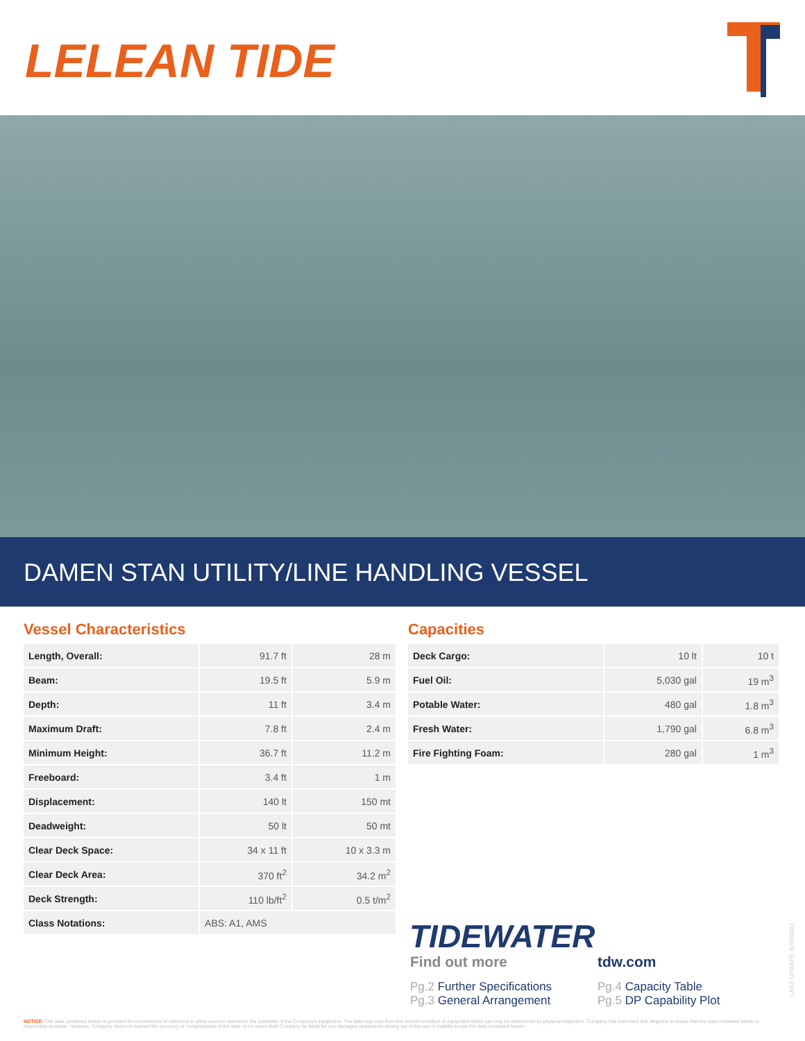LELEAN TIDE
DAMEN STAN UTILITY/LINE HANDLING VESSEL
Vessel Characteristics
| Length, Overall: | 91.7 ft | 28 m |
| Beam: | 19.5 ft | 5.9 m |
| Depth: | 11 ft | 3.4 m |
| Maximum Draft: | 7.8 ft | 2.4 m |
| Minimum Height: | 36.7 ft | 11.2 m |
| Freeboard: | 3.4 ft | 1 m |
| Displacement: | 140 lt | 150 mt |
| Deadweight: | 50 lt | 50 mt |
| Clear Deck Space: | 34 x 11 ft | 10 x 3.3 m |
| Clear Deck Area: | 370 ft<sup>2</sup> | 34.2 m<sup>2</sup> |
| Deck Strength: | 110 lb/ft<sup>2</sup> | 0.5 t/m<sup>2</sup> |
| Class Notations: | ABS: A1, AMS | |
Capacities
| Deck Cargo: | 10 lt | 10 t |
| Fuel Oil: | 5,030 gal | 19 m<sup>3</sup> |
| Potable Water: | 480 gal | 1.8 m<sup>3</sup> |
| Fresh Water: | 1,790 gal | 6.8 m<sup>3</sup> |
| Fire Fighting Foam: | 280 gal | 1 m<sup>3</sup> |
TIDEWATER
Find out more tdw.com
Pg.2 Further Specifications
Pg.3 General Arrangement Pg.4 Capacity Table
Pg.5 DP Capability Plot
LAST UPDATE: 5/19/2022
NOTICE: The data contained herein is provided for convenience of reference to allow users to determine the suitability of the Company's equipment. The data may vary from the current condition of equipment which can only be determined by physical inspection. Company has exercised due diligence to insure that the data contained herein is reasonably accurate. However, Company does not warrant the accuracy or completeness of the data. In no event shall Company be liable for any damages whatsoever arising out of the use or inability to use the data contained herein.